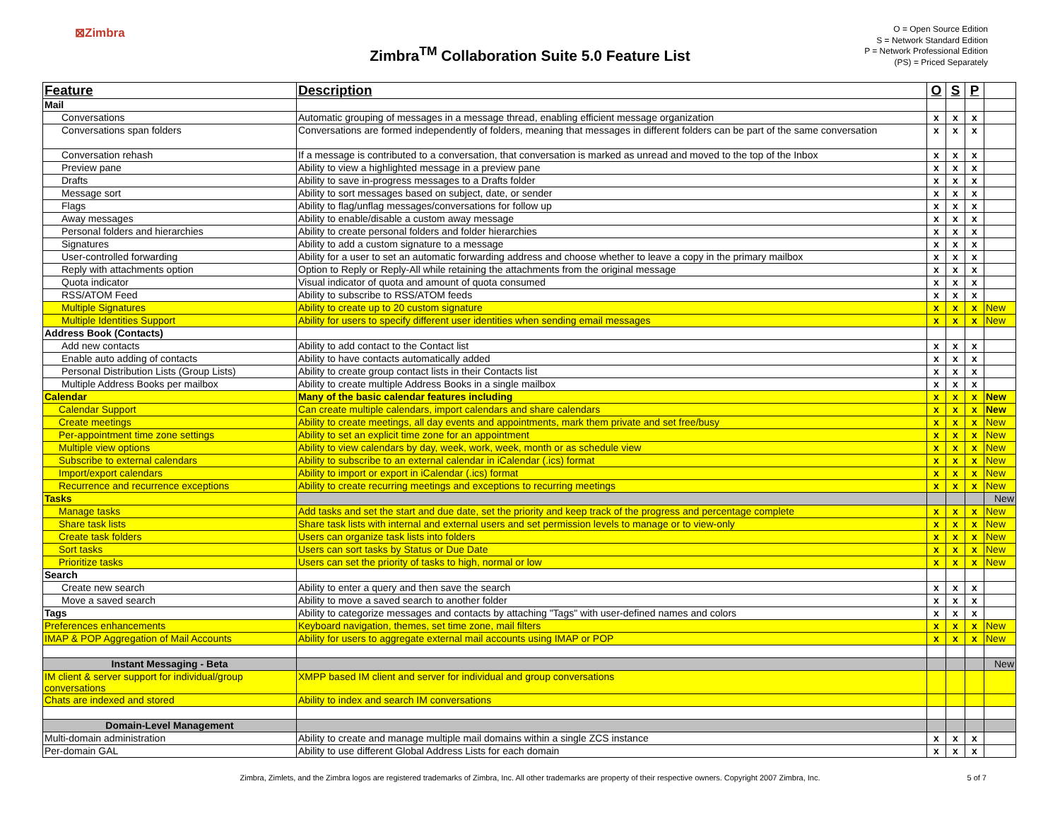⊠Zimbra
Zimbra<sup>TM</sup> Collaboration Suite 5.0 Feature List
O = Open Source Edition
S = Network Standard Edition
P = Network Professional Edition
(PS) = Priced Separately
| Feature | Description | O | S | P | |
| --- | --- | --- | --- | --- | --- |
| Mail | | | | | |
| Conversations | Automatic grouping of messages in a message thread, enabling efficient message organization | x | x | x | |
| Conversations span folders | Conversations are formed independently of folders, meaning that messages in different folders can be part of the same conversation | x | x | x | |
| Conversation rehash | If a message is contributed to a conversation, that conversation is marked as unread and moved to the top of the Inbox | x | x | x | |
| Preview pane | Ability to view a highlighted message in a preview pane | x | x | x | |
| Drafts | Ability to save in-progress messages to a Drafts folder | x | x | x | |
| Message sort | Ability to sort messages based on subject, date, or sender | x | x | x | |
| Flags | Ability to flag/unflag messages/conversations for follow up | x | x | x | |
| Away messages | Ability to enable/disable a custom away message | x | x | x | |
| Personal folders and hierarchies | Ability to create personal folders and folder hierarchies | x | x | x | |
| Signatures | Ability to add a custom signature to a message | x | x | x | |
| User-controlled forwarding | Ability for a user to set an automatic forwarding address and choose whether to leave a copy in the primary mailbox | x | x | x | |
| Reply with attachments option | Option to Reply or Reply-All while retaining the attachments from the original message | x | x | x | |
| Quota indicator | Visual indicator of quota and amount of quota consumed | x | x | x | |
| RSS/ATOM Feed | Ability to subscribe to RSS/ATOM feeds | x | x | x | |
| Multiple Signatures | Ability to create up to 20 custom signature | x | x | x | New |
| Multiple Identities Support | Ability for users to specify different user identities when sending email messages | x | x | x | New |
| Address Book (Contacts) | | | | | |
| Add new contacts | Ability to add contact to the Contact list | x | x | x | |
| Enable auto adding of contacts | Ability to have contacts automatically added | x | x | x | |
| Personal Distribution Lists (Group Lists) | Ability to create group contact lists in their Contacts list | x | x | x | |
| Multiple Address Books per mailbox | Ability to create multiple Address Books in a single mailbox | x | x | x | |
| Calendar | Many of the basic calendar features including | x | x | x | New |
| Calendar Support | Can create multiple calendars, import calendars and share calendars | x | x | x | New |
| Create meetings | Ability to create meetings, all day events and appointments, mark them private and set free/busy | x | x | x | New |
| Per-appointment time zone settings | Ability to set an explicit time zone for an appointment | x | x | x | New |
| Multiple view options | Ability to view calendars by day, week, work, week, month or as schedule view | x | x | x | New |
| Subscribe to external calendars | Ability to subscribe to an external calendar in iCalendar (.ics) format | x | x | x | New |
| Import/export calendars | Ability to import or export in iCalendar (.ics) format | x | x | x | New |
| Recurrence and recurrence exceptions | Ability to create recurring meetings and exceptions to recurring meetings | x | x | x | New |
| Tasks | | | | | New |
| Manage tasks | Add tasks and set the start and due date, set the priority and keep track of the progress and percentage complete | x | x | x | New |
| Share task lists | Share task lists with internal and external users and set permission levels to manage or to view-only | x | x | x | New |
| Create task folders | Users can organize task lists into folders | x | x | x | New |
| Sort tasks | Users can sort tasks by Status or Due Date | x | x | x | New |
| Prioritize tasks | Users can set the priority of tasks to high, normal or low | x | x | x | New |
| Search | | | | | |
| Create new search | Ability to enter a query and then save the search | x | x | x | |
| Move a saved search | Ability to move a saved search to another folder | x | x | x | |
| Tags | Ability to categorize messages and contacts by attaching "Tags" with user-defined names and colors | x | x | x | |
| Preferences enhancements | Keyboard navigation, themes, set time zone, mail filters | x | x | x | New |
| IMAP & POP Aggregation of Mail Accounts | Ability for users to aggregate external mail accounts using IMAP or POP | x | x | x | New |
| Instant Messaging - Beta | | | | | New |
| IM client & server support for individual/group conversations | XMPP based IM client and server for individual and group conversations | | | | |
| Chats are indexed and stored | Ability to index and search IM conversations | | | | |
| Domain-Level Management | | | | | |
| Multi-domain administration | Ability to create and manage multiple mail domains within a single ZCS instance | x | x | x | |
| Per-domain GAL | Ability to use different Global Address Lists for each domain | x | x | x | |
Zimbra, Zimlets, and the Zimbra logos are registered trademarks of Zimbra, Inc. All other trademarks are property of their respective owners. Copyright 2007 Zimbra, Inc. 5 of 7